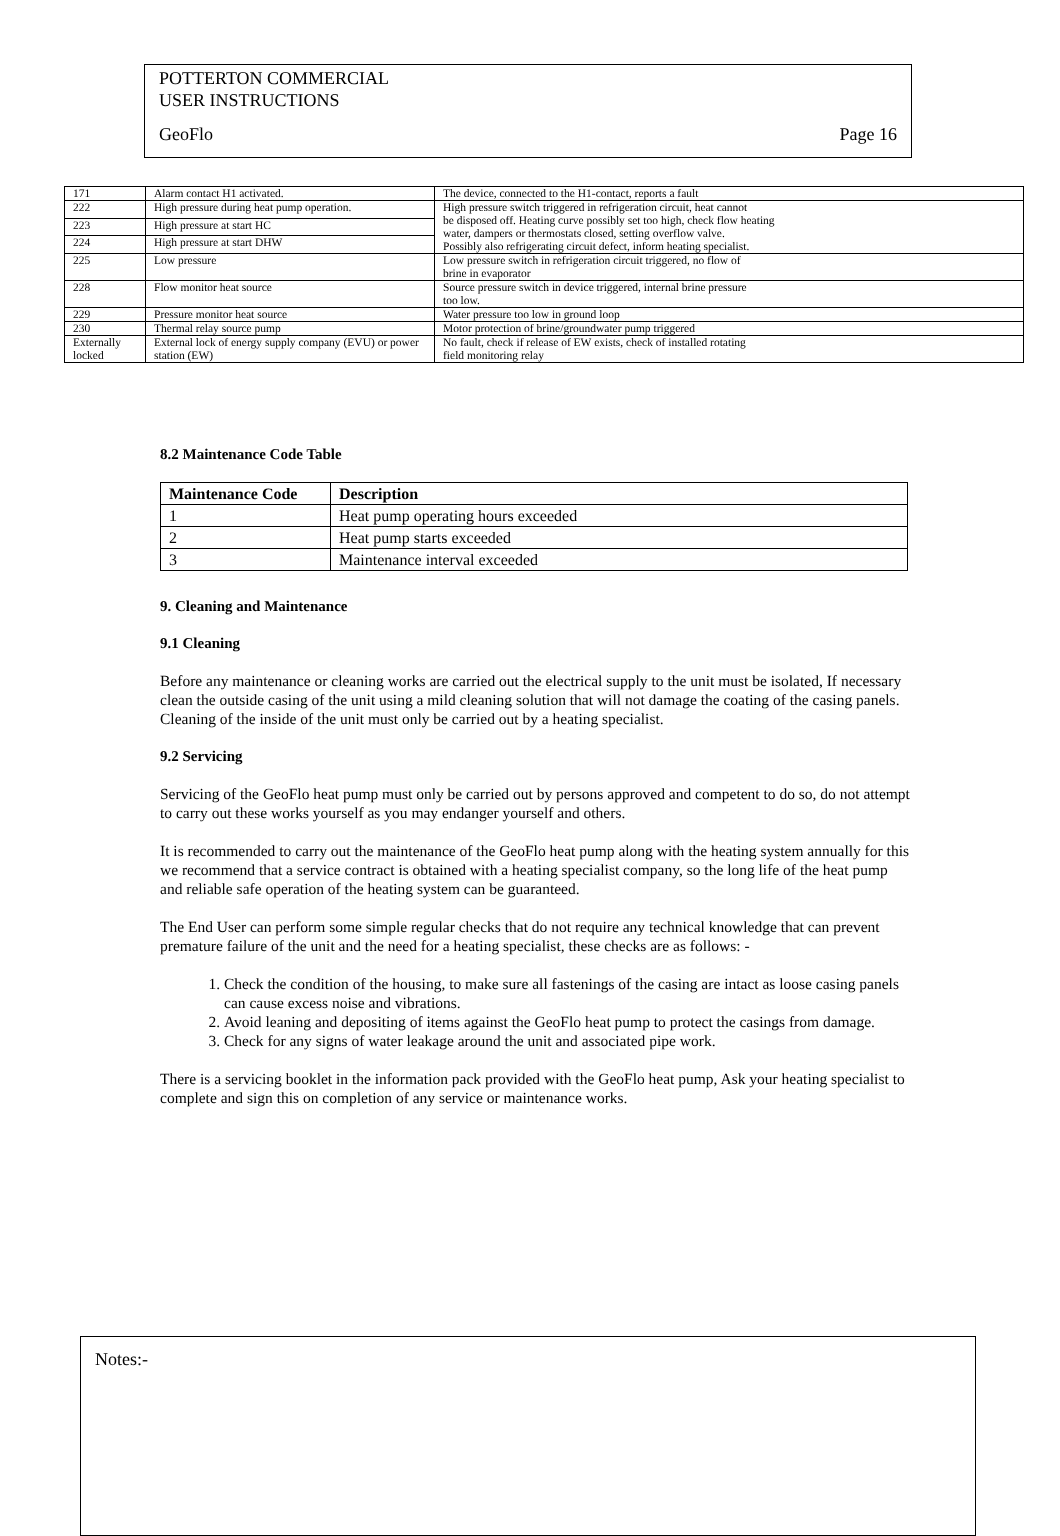POTTERTON COMMERCIAL
USER INSTRUCTIONS
GeoFlo Page 16
| 171 | Alarm contact H1 activated. | The device, connected to the H1-contact, reports a fault |
| 222 | High pressure during heat pump operation. | High pressure switch triggered in refrigeration circuit, heat cannot be disposed off. Heating curve possibly set too high, check flow heating water, dampers or thermostats closed, setting overflow valve. Possibly also refrigerating circuit defect, inform heating specialist. |
| 223 | High pressure at start HC | |
| 224 | High pressure at start DHW | |
| 225 | Low pressure | Low pressure switch in refrigeration circuit triggered, no flow of brine in evaporator |
| 228 | Flow monitor heat source | Source pressure switch in device triggered, internal brine pressure too low. |
| 229 | Pressure monitor heat source | Water pressure too low in ground loop |
| 230 | Thermal relay source pump | Motor protection of brine/groundwater pump triggered |
| Externally locked | External lock of energy supply company (EVU) or power station (EW) | No fault, check if release of EW exists, check of installed rotating field monitoring relay |
8.2 Maintenance Code Table
| Maintenance Code | Description |
| --- | --- |
| 1 | Heat pump operating hours exceeded |
| 2 | Heat pump starts exceeded |
| 3 | Maintenance interval exceeded |
9. Cleaning and Maintenance
9.1 Cleaning
Before any maintenance or cleaning works are carried out the electrical supply to the unit must be isolated, If necessary clean the outside casing of the unit using a mild cleaning solution that will not damage the coating of the casing panels. Cleaning of the inside of the unit must only be carried out by a heating specialist.
9.2 Servicing
Servicing of the GeoFlo heat pump must only be carried out by persons approved and competent to do so, do not attempt to carry out these works yourself as you may endanger yourself and others.
It is recommended to carry out the maintenance of the GeoFlo heat pump along with the heating system annually for this we recommend that a service contract is obtained with a heating specialist company, so the long life of the heat pump and reliable safe operation of the heating system can be guaranteed.
The End User can perform some simple regular checks that do not require any technical knowledge that can prevent premature failure of the unit and the need for a heating specialist, these checks are as follows: -
1. Check the condition of the housing, to make sure all fastenings of the casing are intact as loose casing panels can cause excess noise and vibrations.
2. Avoid leaning and depositing of items against the GeoFlo heat pump to protect the casings from damage.
3. Check for any signs of water leakage around the unit and associated pipe work.
There is a servicing booklet in the information pack provided with the GeoFlo heat pump, Ask your heating specialist to complete and sign this on completion of any service or maintenance works.
Notes:-